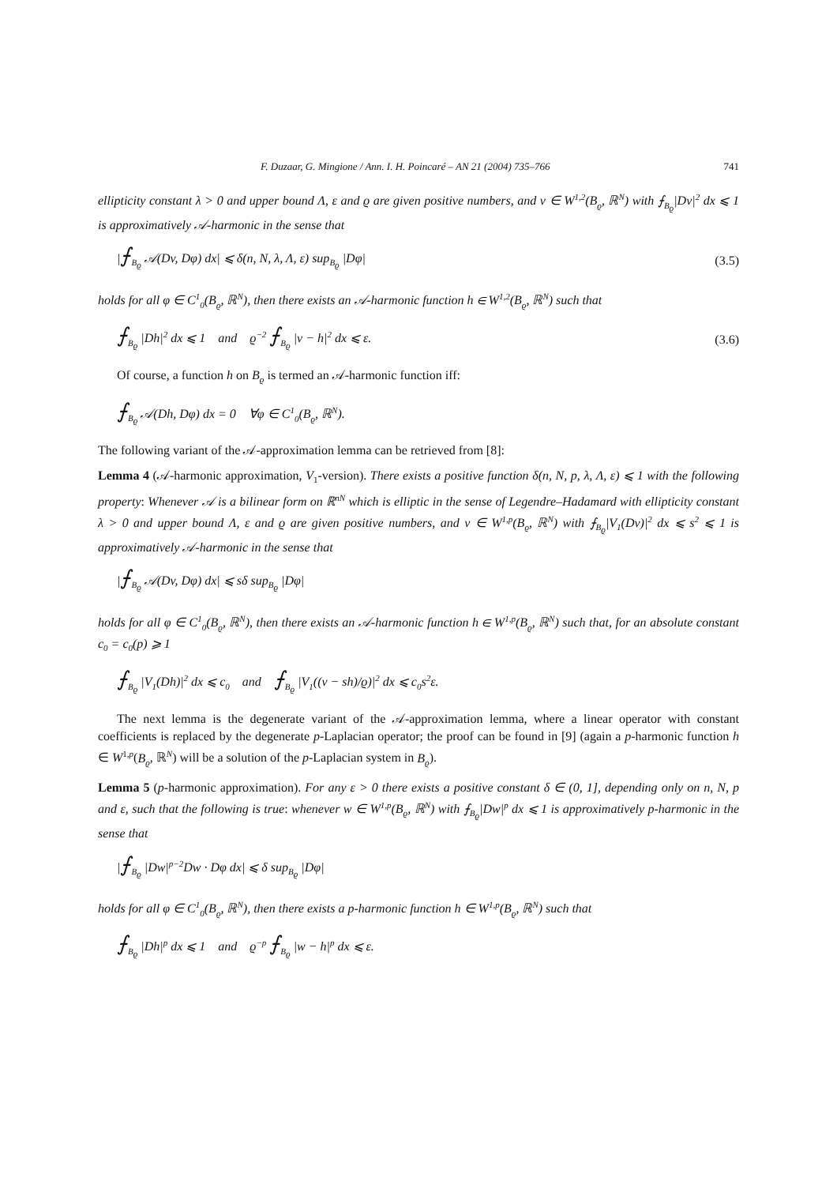F. Duzaar, G. Mingione / Ann. I. H. Poincaré – AN 21 (2004) 735–766 741
ellipticity constant λ > 0 and upper bound Λ, ε and ϱ are given positive numbers, and v ∈ W<sup>1,2</sup>(B<sub>ϱ</sub>, ℝ<sup>N</sup>) with ⨍<sub>B<sub>ϱ</sub></sub>|Dv|<sup>2</sup> dx ⩽ 1 is approximatively 𝒜-harmonic in the sense that
|⨍<sub>B<sub>ϱ</sub></sub> 𝒜(Dv, Dφ) dx| ⩽ δ(n, N, λ, Λ, ε) sup<sub>B<sub>ϱ</sub></sub> |Dφ| (3.5)
holds for all φ ∈ C<sup>1</sup><sub>0</sub>(B<sub>ϱ</sub>, ℝ<sup>N</sup>), then there exists an 𝒜-harmonic function h ∈ W<sup>1,2</sup>(B<sub>ϱ</sub>, ℝ<sup>N</sup>) such that
⨍<sub>B<sub>ϱ</sub></sub> |Dh|<sup>2</sup> dx ⩽ 1 and ϱ<sup>−2</sup> ⨍<sub>B<sub>ϱ</sub></sub> |v − h|<sup>2</sup> dx ⩽ ε. (3.6)
Of course, a function h on B<sub>ϱ</sub> is termed an 𝒜-harmonic function iff:
⨍<sub>B<sub>ϱ</sub></sub> 𝒜(Dh, Dφ) dx = 0 ∀φ ∈ C<sup>1</sup><sub>0</sub>(B<sub>ϱ</sub>, ℝ<sup>N</sup>).
The following variant of the 𝒜-approximation lemma can be retrieved from [8]:
Lemma 4 (𝒜-harmonic approximation, V<sub>1</sub>-version). There exists a positive function δ(n, N, p, λ, Λ, ε) ⩽ 1 with the following property: Whenever 𝒜 is a bilinear form on ℝ<sup>nN</sup> which is elliptic in the sense of Legendre–Hadamard with ellipticity constant λ > 0 and upper bound Λ, ε and ϱ are given positive numbers, and v ∈ W<sup>1,p</sup>(B<sub>ϱ</sub>, ℝ<sup>N</sup>) with ⨍<sub>B<sub>ϱ</sub></sub>|V<sub>1</sub>(Dv)|<sup>2</sup> dx ⩽ s<sup>2</sup> ⩽ 1 is approximatively 𝒜-harmonic in the sense that
|⨍<sub>B<sub>ϱ</sub></sub> 𝒜(Dv, Dφ) dx| ⩽ sδ sup<sub>B<sub>ϱ</sub></sub> |Dφ|
holds for all φ ∈ C<sup>1</sup><sub>0</sub>(B<sub>ϱ</sub>, ℝ<sup>N</sup>), then there exists an 𝒜-harmonic function h ∈ W<sup>1,p</sup>(B<sub>ϱ</sub>, ℝ<sup>N</sup>) such that, for an absolute constant c<sub>0</sub> = c<sub>0</sub>(p) ⩾ 1
⨍<sub>B<sub>ϱ</sub></sub> |V<sub>1</sub>(Dh)|<sup>2</sup> dx ⩽ c<sub>0</sub> and ⨍<sub>B<sub>ϱ</sub></sub> |V<sub>1</sub>((v − sh)/ϱ)|<sup>2</sup> dx ⩽ c<sub>0</sub>s<sup>2</sup>ε.
The next lemma is the degenerate variant of the 𝒜-approximation lemma, where a linear operator with constant coefficients is replaced by the degenerate p-Laplacian operator; the proof can be found in [9] (again a p-harmonic function h ∈ W<sup>1,p</sup>(B<sub>ϱ</sub>, ℝ<sup>N</sup>) will be a solution of the p-Laplacian system in B<sub>ϱ</sub>).
Lemma 5 (p-harmonic approximation). For any ε > 0 there exists a positive constant δ ∈ (0, 1], depending only on n, N, p and ε, such that the following is true: whenever w ∈ W<sup>1,p</sup>(B<sub>ϱ</sub>, ℝ<sup>N</sup>) with ⨍<sub>B<sub>ϱ</sub></sub>|Dw|<sup>p</sup> dx ⩽ 1 is approximatively p-harmonic in the sense that
|⨍<sub>B<sub>ϱ</sub></sub> |Dw|<sup>p−2</sup>Dw · Dφ dx| ⩽ δ sup<sub>B<sub>ϱ</sub></sub> |Dφ|
holds for all φ ∈ C<sup>1</sup><sub>0</sub>(B<sub>ϱ</sub>, ℝ<sup>N</sup>), then there exists a p-harmonic function h ∈ W<sup>1,p</sup>(B<sub>ϱ</sub>, ℝ<sup>N</sup>) such that
⨍<sub>B<sub>ϱ</sub></sub> |Dh|<sup>p</sup> dx ⩽ 1 and ϱ<sup>−p</sup> ⨍<sub>B<sub>ϱ</sub></sub> |w − h|<sup>p</sup> dx ⩽ ε.